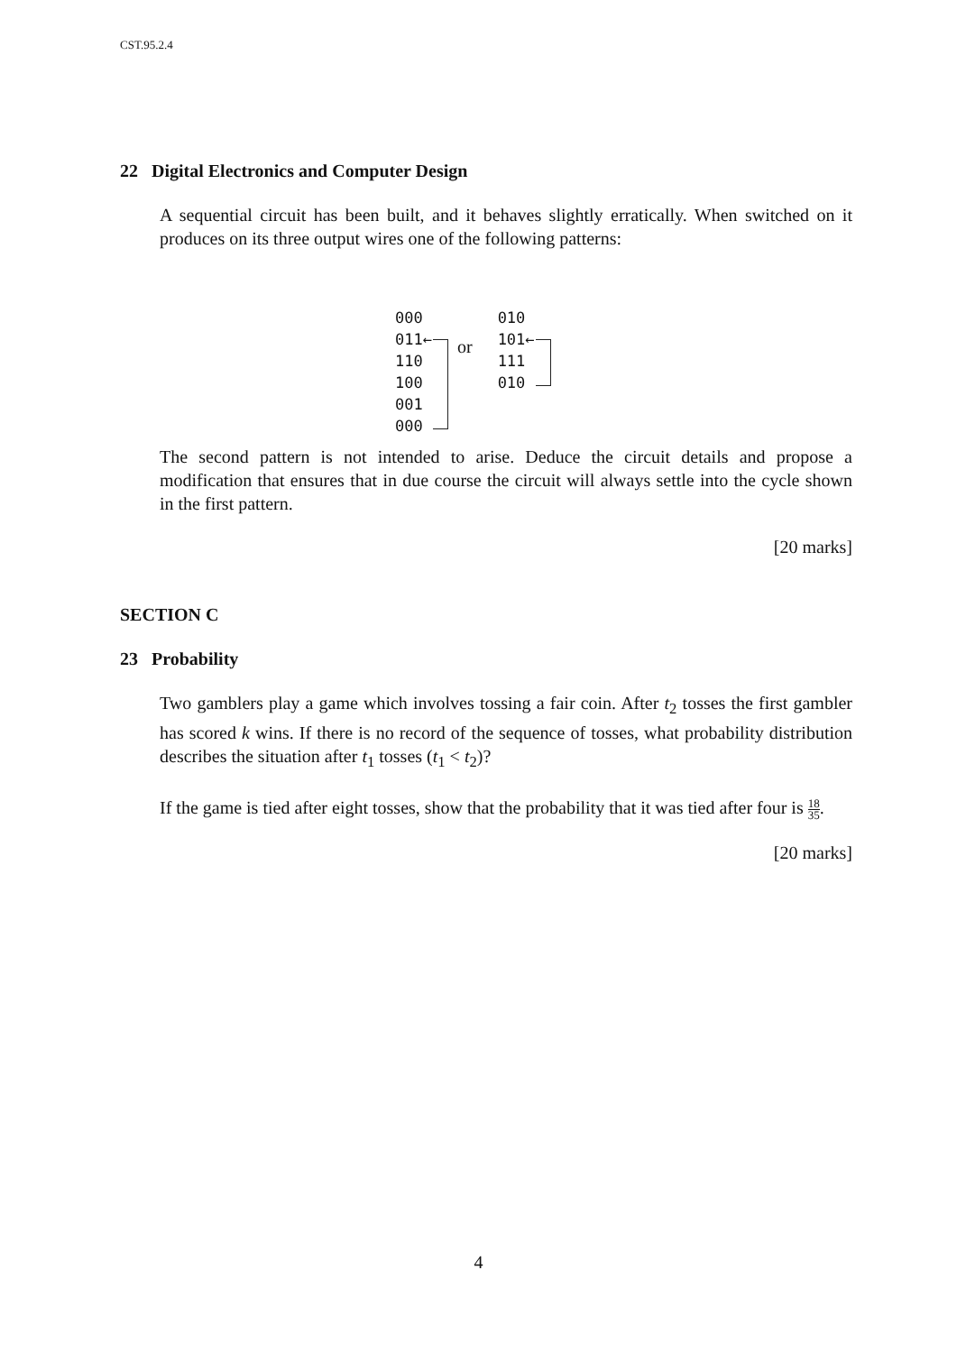CST.95.2.4
22 Digital Electronics and Computer Design
A sequential circuit has been built, and it behaves slightly erratically. When switched on it produces on its three output wires one of the following patterns:
000
011←
110
100
001
000
or
010
101←
111
010
The second pattern is not intended to arise. Deduce the circuit details and propose a modification that ensures that in due course the circuit will always settle into the cycle shown in the first pattern.
[20 marks]
SECTION C
23 Probability
Two gamblers play a game which involves tossing a fair coin. After t<sub>2</sub> tosses the first gambler has scored k wins. If there is no record of the sequence of tosses, what probability distribution describes the situation after t<sub>1</sub> tosses (t<sub>1</sub> < t<sub>2</sub>)?
If the game is tied after eight tosses, show that the probability that it was tied after four is 18 35.
[20 marks]
4